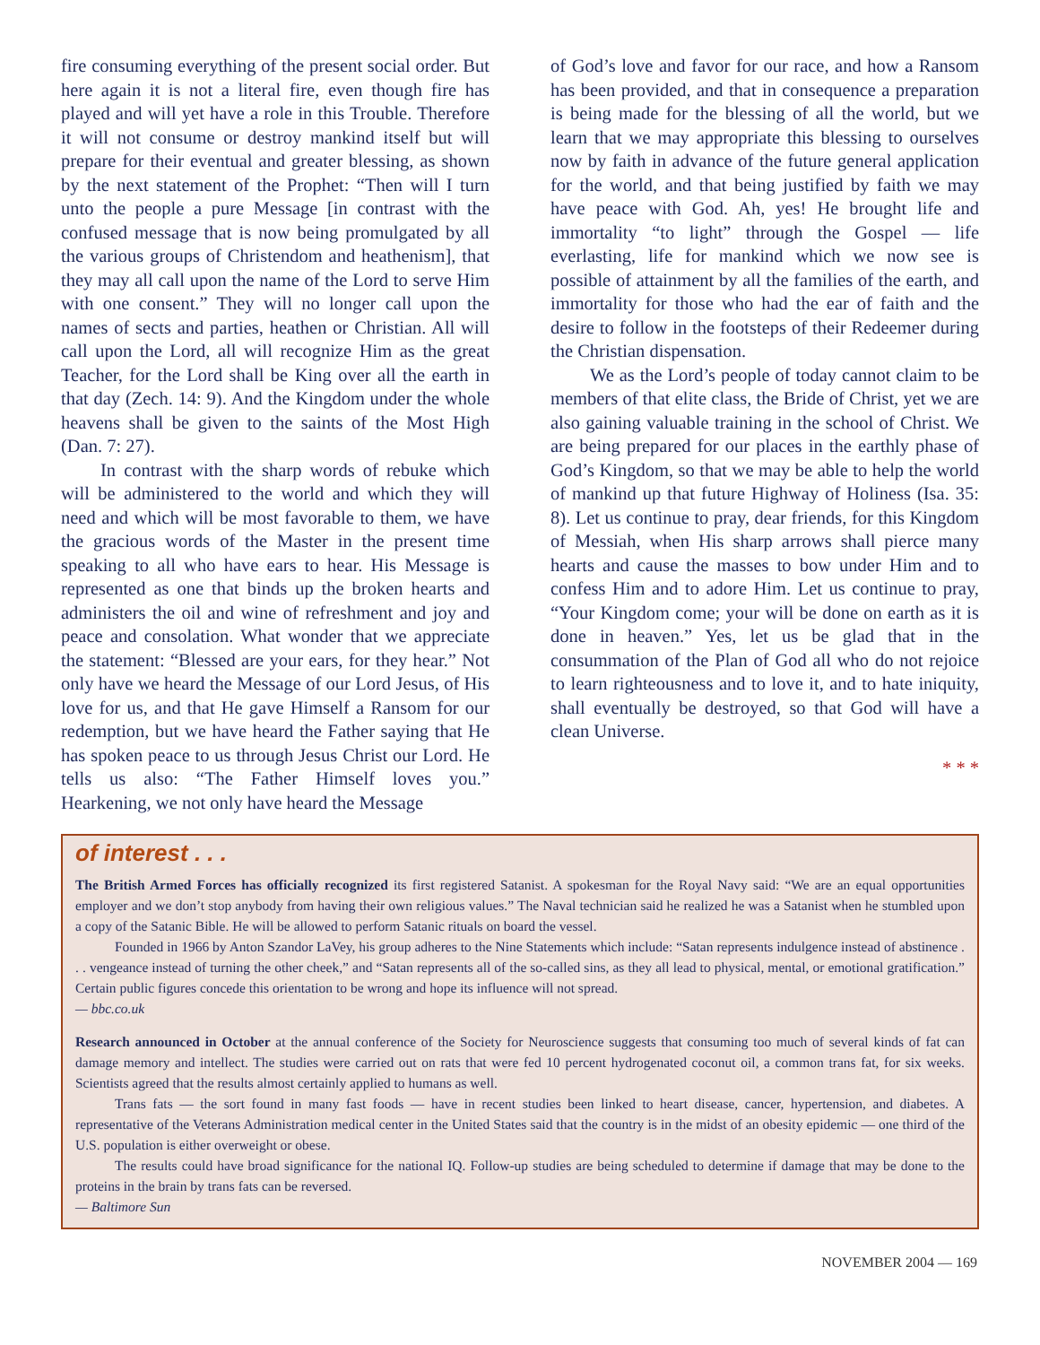fire consuming everything of the present social order. But here again it is not a literal fire, even though fire has played and will yet have a role in this Trouble. Therefore it will not consume or destroy mankind itself but will prepare for their eventual and greater blessing, as shown by the next statement of the Prophet: “Then will I turn unto the people a pure Message [in contrast with the confused message that is now being promulgated by all the various groups of Christendom and heathenism], that they may all call upon the name of the Lord to serve Him with one consent.” They will no longer call upon the names of sects and parties, heathen or Christian. All will call upon the Lord, all will recognize Him as the great Teacher, for the Lord shall be King over all the earth in that day (Zech. 14: 9). And the Kingdom under the whole heavens shall be given to the saints of the Most High (Dan. 7: 27).
In contrast with the sharp words of rebuke which will be administered to the world and which they will need and which will be most favorable to them, we have the gracious words of the Master in the present time speaking to all who have ears to hear. His Message is represented as one that binds up the broken hearts and administers the oil and wine of refreshment and joy and peace and consolation. What wonder that we appreciate the statement: “Blessed are your ears, for they hear.” Not only have we heard the Message of our Lord Jesus, of His love for us, and that He gave Himself a Ransom for our redemption, but we have heard the Father saying that He has spoken peace to us through Jesus Christ our Lord. He tells us also: “The Father Himself loves you.” Hearkening, we not only have heard the Message
of God’s love and favor for our race, and how a Ransom has been provided, and that in consequence a preparation is being made for the blessing of all the world, but we learn that we may appropriate this blessing to ourselves now by faith in advance of the future general application for the world, and that being justified by faith we may have peace with God. Ah, yes! He brought life and immortality “to light” through the Gospel — life everlasting, life for mankind which we now see is possible of attainment by all the families of the earth, and immortality for those who had the ear of faith and the desire to follow in the footsteps of their Redeemer during the Christian dispensation.
We as the Lord’s people of today cannot claim to be members of that elite class, the Bride of Christ, yet we are also gaining valuable training in the school of Christ. We are being prepared for our places in the earthly phase of God’s Kingdom, so that we may be able to help the world of mankind up that future Highway of Holiness (Isa. 35: 8). Let us continue to pray, dear friends, for this Kingdom of Messiah, when His sharp arrows shall pierce many hearts and cause the masses to bow under Him and to confess Him and to adore Him. Let us continue to pray, “Your Kingdom come; your will be done on earth as it is done in heaven.” Yes, let us be glad that in the consummation of the Plan of God all who do not rejoice to learn righteousness and to love it, and to hate iniquity, shall eventually be destroyed, so that God will have a clean Universe.
* * *
of interest . . .
The British Armed Forces has officially recognized its first registered Satanist. A spokesman for the Royal Navy said: “We are an equal opportunities employer and we don’t stop anybody from having their own religious values.” The Naval technician said he realized he was a Satanist when he stumbled upon a copy of the Satanic Bible. He will be allowed to perform Satanic rituals on board the vessel.
Founded in 1966 by Anton Szandor LaVey, his group adheres to the Nine Statements which include: “Satan represents indulgence instead of abstinence . . . vengeance instead of turning the other cheek,” and “Satan represents all of the so-called sins, as they all lead to physical, mental, or emotional gratification.” Certain public figures concede this orientation to be wrong and hope its influence will not spread.
— bbc.co.uk
Research announced in October at the annual conference of the Society for Neuroscience suggests that consuming too much of several kinds of fat can damage memory and intellect. The studies were carried out on rats that were fed 10 percent hydrogenated coconut oil, a common trans fat, for six weeks. Scientists agreed that the results almost certainly applied to humans as well.
Trans fats — the sort found in many fast foods — have in recent studies been linked to heart disease, cancer, hypertension, and diabetes. A representative of the Veterans Administration medical center in the United States said that the country is in the midst of an obesity epidemic — one third of the U.S. population is either overweight or obese.
The results could have broad significance for the national IQ. Follow-up studies are being scheduled to determine if damage that may be done to the proteins in the brain by trans fats can be reversed.
— Baltimore Sun
NOVEMBER 2004 — 169